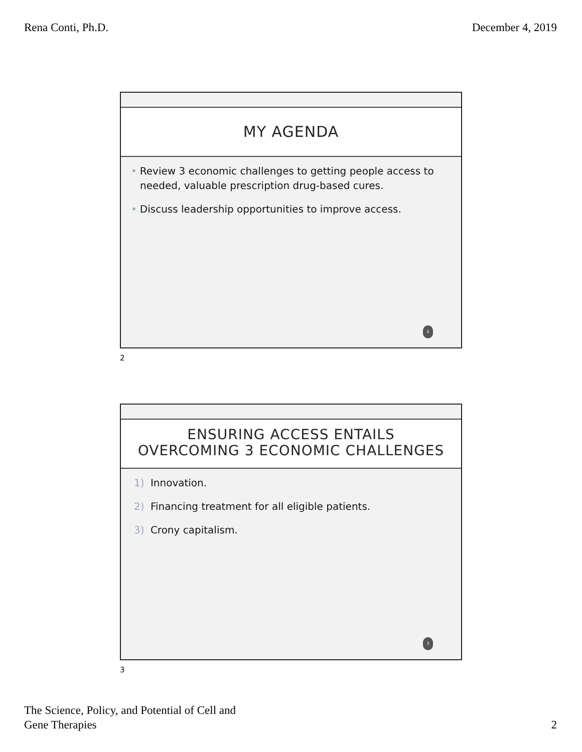Rena Conti, Ph.D. December 4, 2019
MY AGENDA
• Review 3 economic challenges to getting people access to needed, valuable prescription drug-based cures.
• Discuss leadership opportunities to improve access.
2
2
ENSURING ACCESS ENTAILS
OVERCOMING 3 ECONOMIC CHALLENGES
1) Innovation.
2) Financing treatment for all eligible patients.
3) Crony capitalism.
3
3
The Science, Policy, and Potential of Cell and
Gene Therapies 2